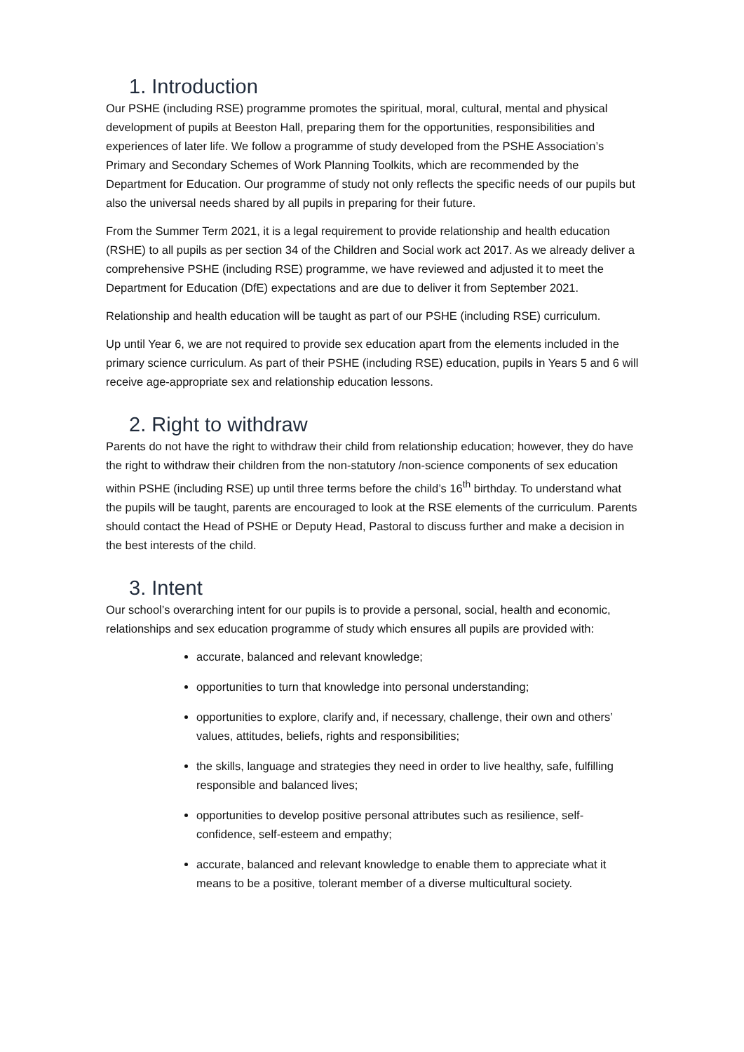1. Introduction
Our PSHE (including RSE) programme promotes the spiritual, moral, cultural, mental and physical development of pupils at Beeston Hall, preparing them for the opportunities, responsibilities and experiences of later life. We follow a programme of study developed from the PSHE Association’s Primary and Secondary Schemes of Work Planning Toolkits, which are recommended by the Department for Education. Our programme of study not only reflects the specific needs of our pupils but also the universal needs shared by all pupils in preparing for their future.
From the Summer Term 2021, it is a legal requirement to provide relationship and health education (RSHE) to all pupils as per section 34 of the Children and Social work act 2017. As we already deliver a comprehensive PSHE (including RSE) programme, we have reviewed and adjusted it to meet the Department for Education (DfE) expectations and are due to deliver it from September 2021.
Relationship and health education will be taught as part of our PSHE (including RSE) curriculum.
Up until Year 6, we are not required to provide sex education apart from the elements included in the primary science curriculum. As part of their PSHE (including RSE) education, pupils in Years 5 and 6 will receive age-appropriate sex and relationship education lessons.
2. Right to withdraw
Parents do not have the right to withdraw their child from relationship education; however, they do have the right to withdraw their children from the non-statutory /non-science components of sex education within PSHE (including RSE) up until three terms before the child’s 16<sup>th</sup> birthday. To understand what the pupils will be taught, parents are encouraged to look at the RSE elements of the curriculum. Parents should contact the Head of PSHE or Deputy Head, Pastoral to discuss further and make a decision in the best interests of the child.
3. Intent
Our school’s overarching intent for our pupils is to provide a personal, social, health and economic, relationships and sex education programme of study which ensures all pupils are provided with:
accurate, balanced and relevant knowledge;
opportunities to turn that knowledge into personal understanding;
opportunities to explore, clarify and, if necessary, challenge, their own and others’ values, attitudes, beliefs, rights and responsibilities;
the skills, language and strategies they need in order to live healthy, safe, fulfilling responsible and balanced lives;
opportunities to develop positive personal attributes such as resilience, self-confidence, self-esteem and empathy;
accurate, balanced and relevant knowledge to enable them to appreciate what it means to be a positive, tolerant member of a diverse multicultural society.